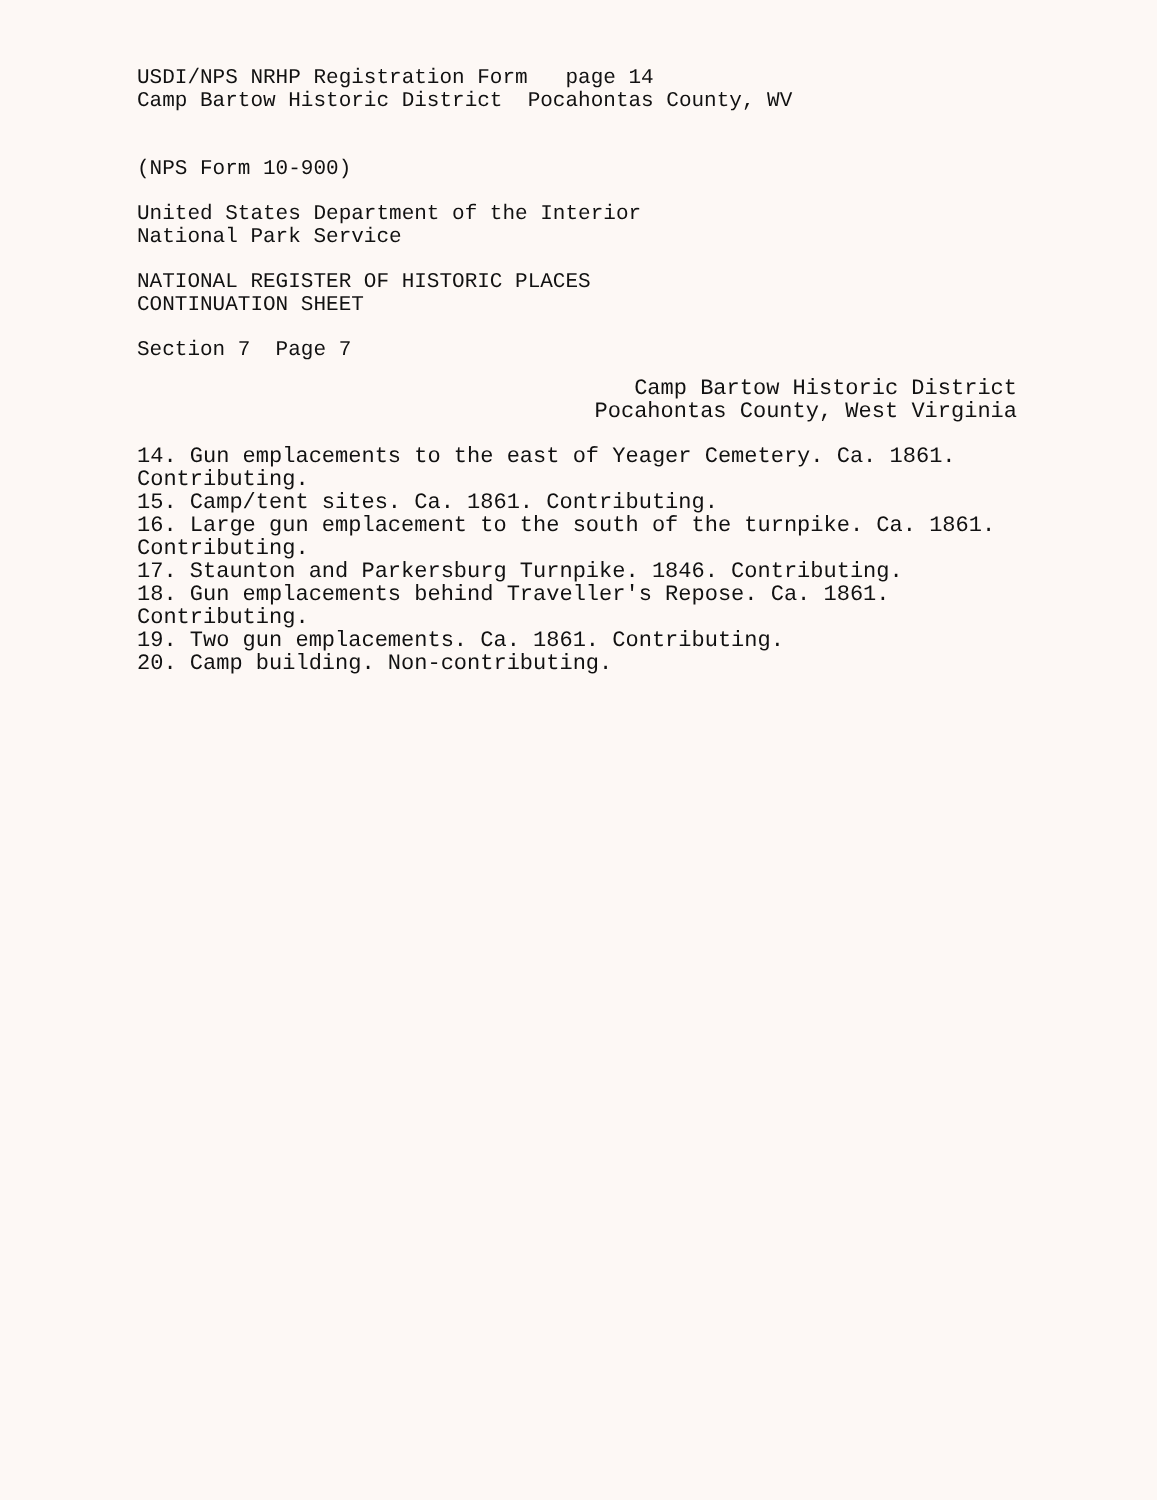USDI/NPS NRHP Registration Form page 14
Camp Bartow Historic District Pocahontas County, WV
(NPS Form 10-900)
United States Department of the Interior
National Park Service
NATIONAL REGISTER OF HISTORIC PLACES
CONTINUATION SHEET
Section 7 Page 7
Camp Bartow Historic District
Pocahontas County, West Virginia
14. Gun emplacements to the east of Yeager Cemetery. Ca. 1861.
Contributing.
15. Camp/tent sites. Ca. 1861. Contributing.
16. Large gun emplacement to the south of the turnpike. Ca. 1861.
Contributing.
17. Staunton and Parkersburg Turnpike. 1846. Contributing.
18. Gun emplacements behind Traveller's Repose. Ca. 1861.
Contributing.
19. Two gun emplacements. Ca. 1861. Contributing.
20. Camp building. Non-contributing.